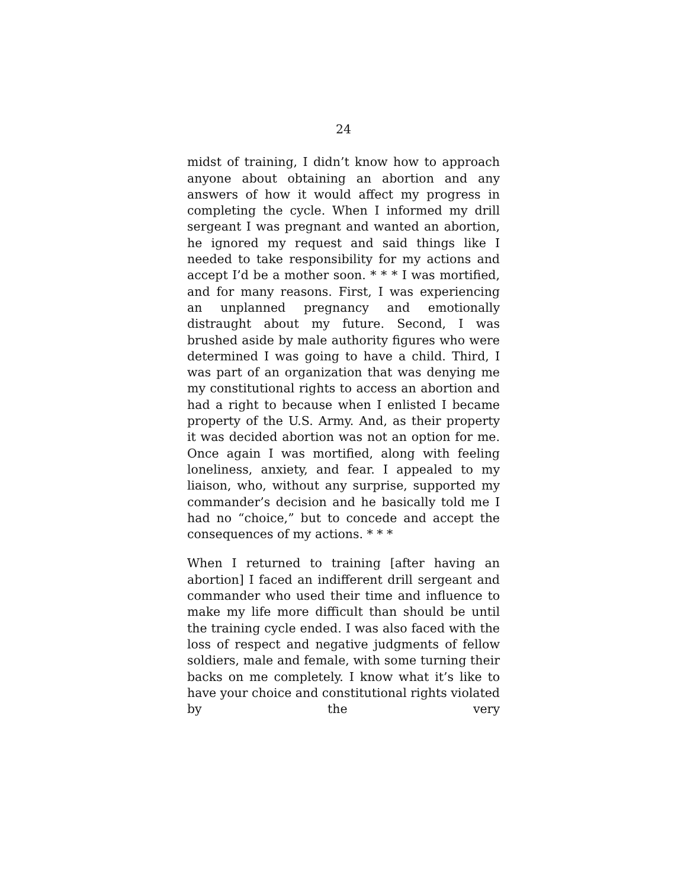24
midst of training, I didn’t know how to approach anyone about obtaining an abortion and any answers of how it would affect my progress in completing the cycle. When I informed my drill sergeant I was pregnant and wanted an abortion, he ignored my request and said things like I needed to take responsibility for my actions and accept I’d be a mother soon. * * * I was mortified, and for many reasons. First, I was experiencing an unplanned pregnancy and emotionally distraught about my future. Second, I was brushed aside by male authority figures who were determined I was going to have a child. Third, I was part of an organization that was denying me my constitutional rights to access an abortion and had a right to because when I enlisted I became property of the U.S. Army. And, as their property it was decided abortion was not an option for me. Once again I was mortified, along with feeling loneliness, anxiety, and fear. I appealed to my liaison, who, without any surprise, supported my commander’s decision and he basically told me I had no “choice,” but to concede and accept the consequences of my actions. * * *
When I returned to training [after having an abortion] I faced an indifferent drill sergeant and commander who used their time and influence to make my life more difficult than should be until the training cycle ended. I was also faced with the loss of respect and negative judgments of fellow soldiers, male and female, with some turning their backs on me completely. I know what it’s like to have your choice and constitutional rights violated by the very